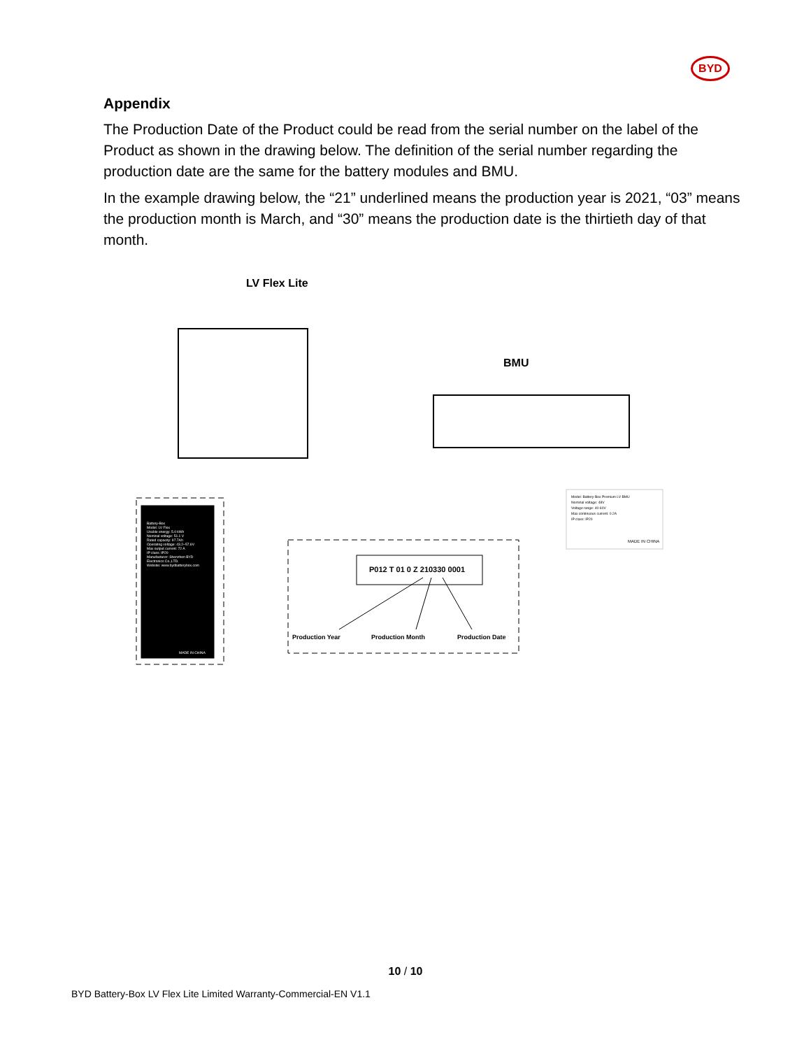BYD
Appendix
The Production Date of the Product could be read from the serial number on the label of the Product as shown in the drawing below. The definition of the serial number regarding the production date are the same for the battery modules and BMU.
In the example drawing below, the “21” underlined means the production year is 2021, “03” means the production month is March, and “30” means the production date is the thirtieth day of that month.
LV Flex Lite
BMU
P012 T 01 0 Z 210330 0001
Production Year Production Month Production Date
Model: Battery-Box Premium LV BMU
Nominal voltage: 48V
Voltage range: 40-60V
Max continuous current: 0.2A
IP class: IP20
MADE IN CHINA
Battery-Box
Model: LV Flex
Usable energy: 5.0 kWh
Nominal voltage: 51.1 V
Rated capacity: 97.7Ah
Operating voltage: 43.2~57.6V
Max output current: 72 A
IP class: IP20
Manufacturer: Shenzhen BYD Electronics Co.,LTD.
Website: www.bydbatterybox.com
MADE IN CHINA
10 / 10
BYD Battery-Box LV Flex Lite Limited Warranty-Commercial-EN V1.1